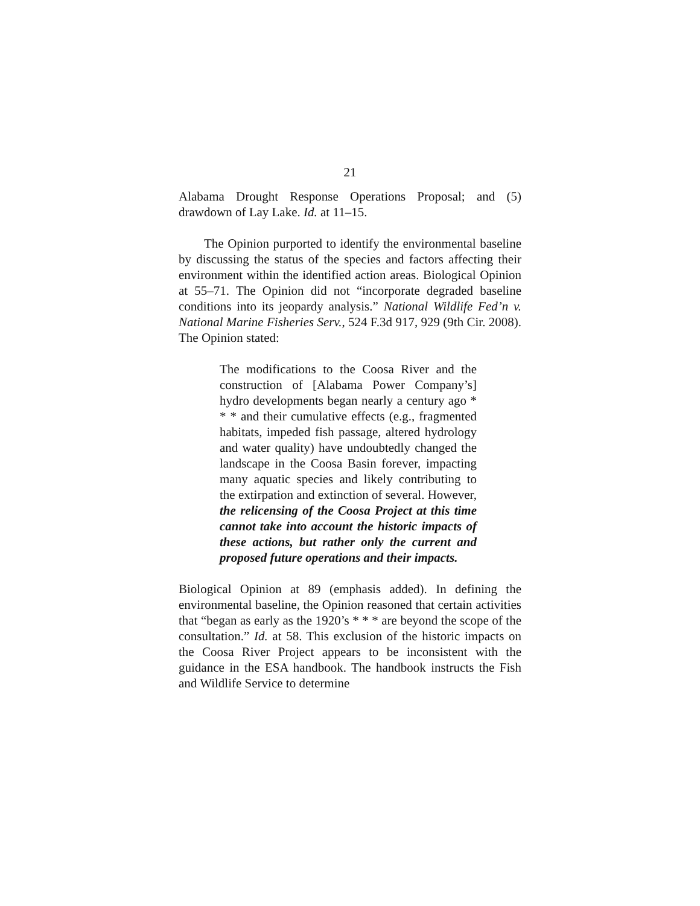21
Alabama Drought Response Operations Proposal; and (5) drawdown of Lay Lake. Id. at 11–15.
The Opinion purported to identify the environmental baseline by discussing the status of the species and factors affecting their environment within the identified action areas. Biological Opinion at 55–71. The Opinion did not “incorporate degraded baseline conditions into its jeopardy analysis.” National Wildlife Fed’n v. National Marine Fisheries Serv., 524 F.3d 917, 929 (9th Cir. 2008). The Opinion stated:
The modifications to the Coosa River and the construction of [Alabama Power Company’s] hydro developments began nearly a century ago * * * and their cumulative effects (e.g., fragmented habitats, impeded fish passage, altered hydrology and water quality) have undoubtedly changed the landscape in the Coosa Basin forever, impacting many aquatic species and likely contributing to the extirpation and extinction of several. However, the relicensing of the Coosa Project at this time cannot take into account the historic impacts of these actions, but rather only the current and proposed future operations and their impacts.
Biological Opinion at 89 (emphasis added). In defining the environmental baseline, the Opinion reasoned that certain activities that “began as early as the 1920’s * * * are beyond the scope of the consultation.” Id. at 58. This exclusion of the historic impacts on the Coosa River Project appears to be inconsistent with the guidance in the ESA handbook. The handbook instructs the Fish and Wildlife Service to determine